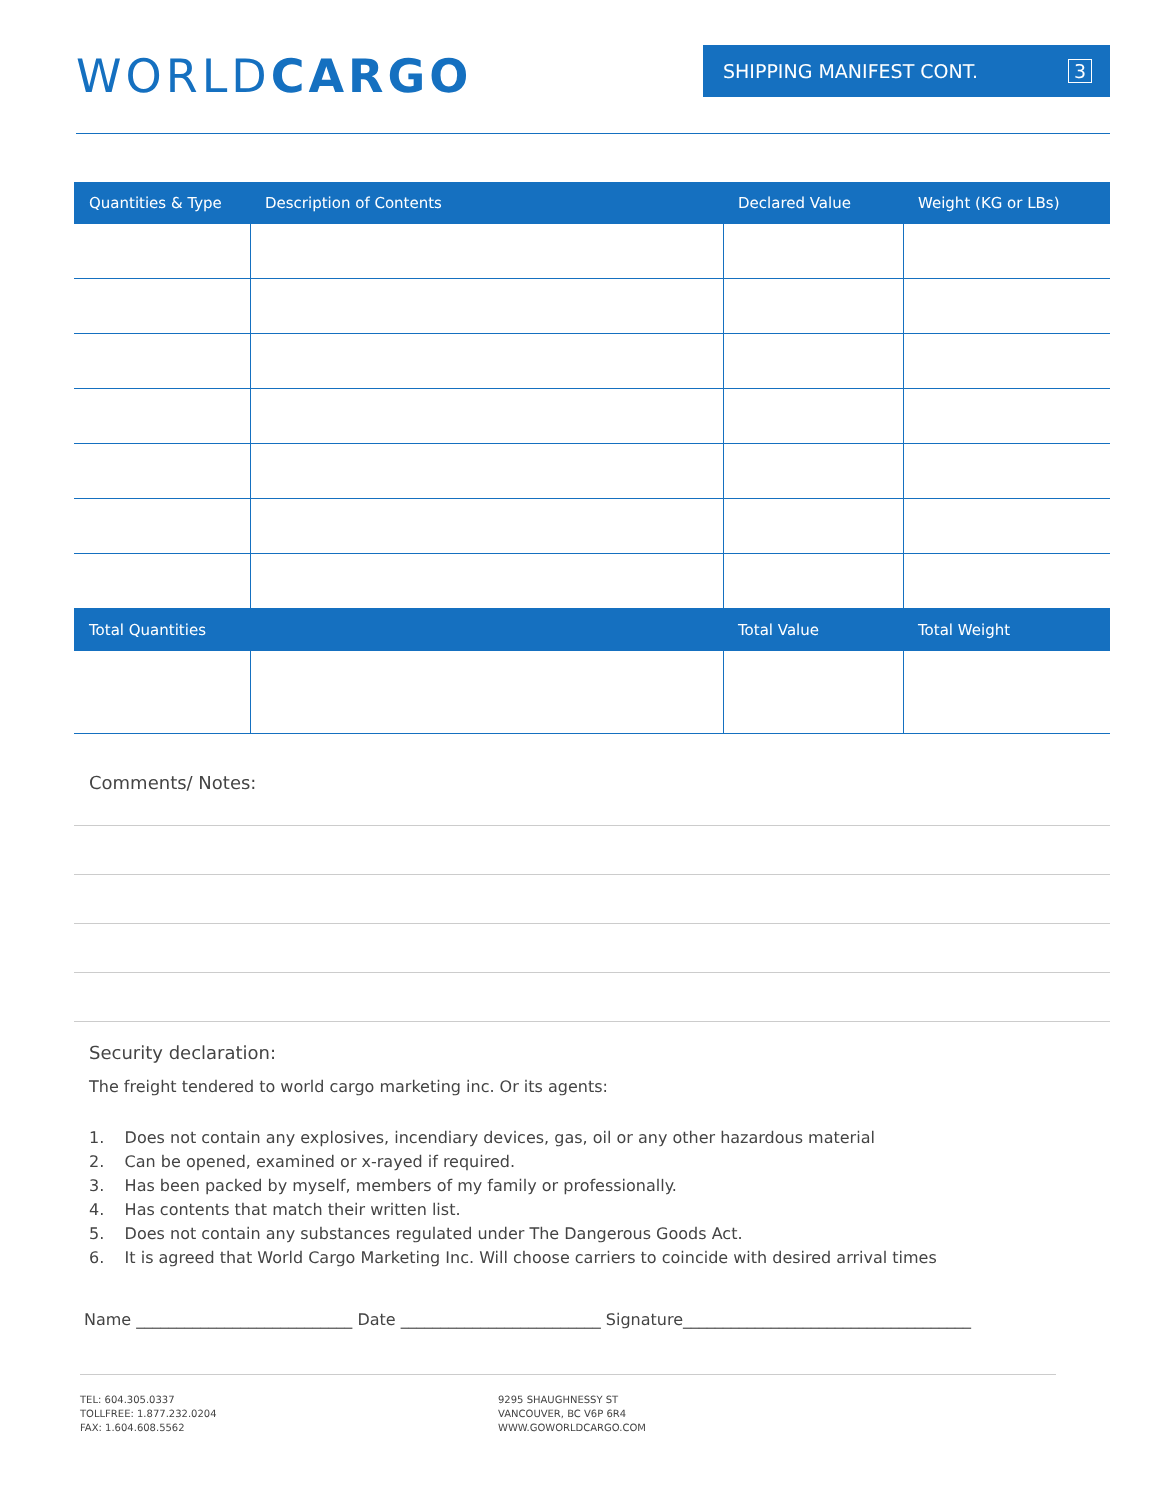WORLDCARGO
SHIPPING MANIFEST CONT. 3
| Quantities & Type | Description of Contents | Declared Value | Weight (KG or LBs) |
| --- | --- | --- | --- |
| Total Quantities | | Total Value | Total Weight |
Comments/ Notes:
Security declaration:
The freight tendered to world cargo marketing inc. Or its agents:
1. Does not contain any explosives, incendiary devices, gas, oil or any other hazardous material
2. Can be opened, examined or x-rayed if required.
3. Has been packed by myself, members of my family or professionally.
4. Has contents that match their written list.
5. Does not contain any substances regulated under The Dangerous Goods Act.
6. It is agreed that World Cargo Marketing Inc. Will choose carriers to coincide with desired arrival times
Name ___________________________ Date _________________________ Signature____________________________________
TEL: 604.305.0337
TOLLFREE: 1.877.232.0204
FAX: 1.604.608.5562
9295 SHAUGHNESSY ST
VANCOUVER, BC V6P 6R4
WWW.GOWORLDCARGO.COM